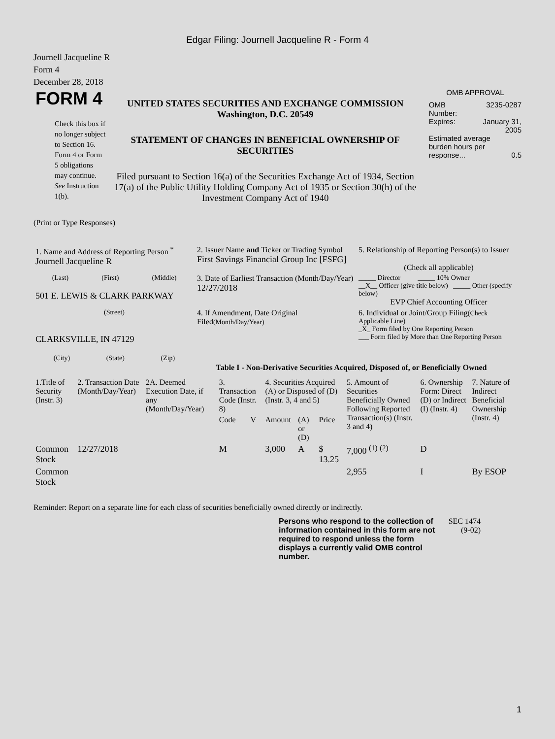Edgar Filing: Journell Jacqueline R - Form 4
Journell Jacqueline R
Form 4
December 28, 2018
FORM 4
Check this box if no longer subject to Section 16. Form 4 or Form 5 obligations may continue. See Instruction 1(b).
UNITED STATES SECURITIES AND EXCHANGE COMMISSION
Washington, D.C. 20549
STATEMENT OF CHANGES IN BENEFICIAL OWNERSHIP OF SECURITIES
Filed pursuant to Section 16(a) of the Securities Exchange Act of 1934, Section 17(a) of the Public Utility Holding Company Act of 1935 or Section 30(h) of the Investment Company Act of 1940
OMB APPROVAL
OMB
Number: 3235-0287
Expires: January 31,
2005
Estimated average burden hours per response... 0.5
(Print or Type Responses)
| 1. Name and Address of Reporting Person <sup>*</sup> Journell Jacqueline R | 2. Issuer Name and Ticker or Trading Symbol First Savings Financial Group Inc [FSFG] | 5. Relationship of Reporting Person(s) to Issuer (Check all applicable) |
| (Last) (First) (Middle) 501 E. LEWIS & CLARK PARKWAY | 3. Date of Earliest Transaction (Month/Day/Year) 12/27/2018 | _____ Director _____ 10% Owner __X__ Officer (give title below) _____ Other (specify below) EVP Chief Accounting Officer |
| (Street) CLARKSVILLE, IN 47129 (City) (State) (Zip) | 4. If Amendment, Date Original Filed (Month/Day/Year) | 6. Individual or Joint/Group Filing (Check Applicable Line) _X_ Form filed by One Reporting Person ___ Form filed by More than One Reporting Person |
Table I - Non-Derivative Securities Acquired, Disposed of, or Beneficially Owned
| 1.Title of Security (Instr. 3) | 2. Transaction Date (Month/Day/Year) | 2A. Deemed Execution Date, if any (Month/Day/Year) | 3. Transaction Code (Instr. 8) | | 4. Securities Acquired (A) or Disposed of (D) (Instr. 3, 4 and 5) | | | 5. Amount of Securities Beneficially Owned Following Reported Transaction(s) (Instr. 3 and 4) | 6. Ownership Form: Direct (D) or Indirect (I) (Instr. 4) | 7. Nature of Indirect Beneficial Ownership (Instr. 4) |
| --- | --- | --- | --- | --- | --- | --- | --- | --- | --- | --- |
| | | | Code | V | Amount | (A) or (D) | Price | | | |
| Common Stock | 12/27/2018 | | M | | 3,000 | A | $ 13.25 | 7,000 <sup>(1)</sup> <sup>(2)</sup> | D | |
| Common Stock | | | | | | | | 2,955 | I | By ESOP |
Reminder: Report on a separate line for each class of securities beneficially owned directly or indirectly.
Persons who respond to the collection of information contained in this form are not required to respond unless the form displays a currently valid OMB control number.
SEC 1474 (9-02)
1